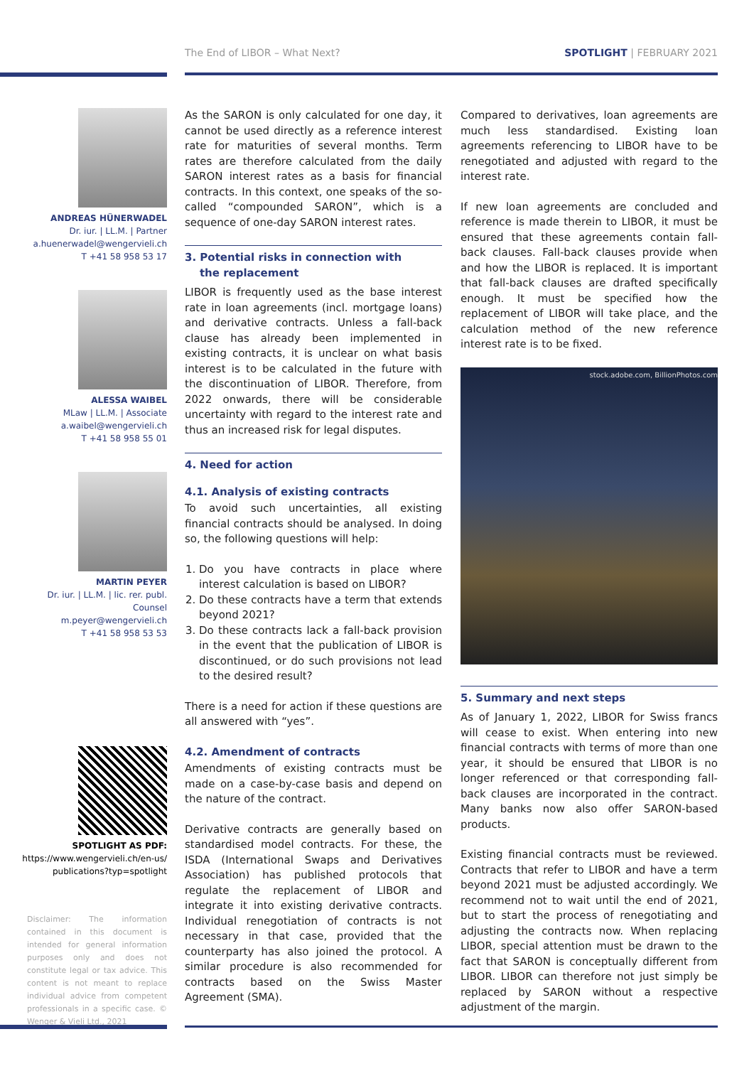The End of LIBOR – What Next? SPOTLIGHT | FEBRUARY 2021
ANDREAS HÜNERWADEL
Dr. iur. | LL.M. | Partner
a.huenerwadel@wengervieli.ch
T +41 58 958 53 17
ALESSA WAIBEL
MLaw | LL.M. | Associate
a.waibel@wengervieli.ch
T +41 58 958 55 01
MARTIN PEYER
Dr. iur. | LL.M. | lic. rer. publ.
Counsel
m.peyer@wengervieli.ch
T +41 58 958 53 53
SPOTLIGHT AS PDF:
https://www.wengervieli.ch/en-us/ publications?typ=spotlight
Disclaimer: The information contained in this document is intended for general information purposes only and does not constitute legal or tax advice. This content is not meant to replace individual advice from competent professionals in a specific case. © Wenger & Vieli Ltd., 2021
As the SARON is only calculated for one day, it cannot be used directly as a reference interest rate for maturities of several months. Term rates are therefore calculated from the daily SARON interest rates as a basis for financial contracts. In this context, one speaks of the so-called “compounded SARON”, which is a sequence of one-day SARON interest rates.
3. Potential risks in connection with
the replacement
LIBOR is frequently used as the base interest rate in loan agreements (incl. mortgage loans) and derivative contracts. Unless a fall-back clause has already been implemented in existing contracts, it is unclear on what basis interest is to be calculated in the future with the discontinuation of LIBOR. Therefore, from 2022 onwards, there will be considerable uncertainty with regard to the interest rate and thus an increased risk for legal disputes.
4. Need for action
4.1. Analysis of existing contracts
To avoid such uncertainties, all existing financial contracts should be analysed. In doing so, the following questions will help:
1. Do you have contracts in place where interest calculation is based on LIBOR?
2. Do these contracts have a term that extends beyond 2021?
3. Do these contracts lack a fall-back provision in the event that the publication of LIBOR is discontinued, or do such provisions not lead to the desired result?
There is a need for action if these questions are all answered with “yes”.
4.2. Amendment of contracts
Amendments of existing contracts must be made on a case-by-case basis and depend on the nature of the contract.
Derivative contracts are generally based on standardised model contracts. For these, the ISDA (International Swaps and Derivatives Association) has published protocols that regulate the replacement of LIBOR and integrate it into existing derivative contracts. Individual renegotiation of contracts is not necessary in that case, provided that the counterparty has also joined the protocol. A similar procedure is also recommended for contracts based on the Swiss Master Agreement (SMA).
Compared to derivatives, loan agreements are much less standardised. Existing loan agreements referencing to LIBOR have to be renegotiated and adjusted with regard to the interest rate.
If new loan agreements are concluded and reference is made therein to LIBOR, it must be ensured that these agreements contain fall-back clauses. Fall-back clauses provide when and how the LIBOR is replaced. It is important that fall-back clauses are drafted specifically enough. It must be specified how the replacement of LIBOR will take place, and the calculation method of the new reference interest rate is to be fixed.
stock.adobe.com, BillionPhotos.com
5. Summary and next steps
As of January 1, 2022, LIBOR for Swiss francs will cease to exist. When entering into new financial contracts with terms of more than one year, it should be ensured that LIBOR is no longer referenced or that corresponding fall-back clauses are incorporated in the contract. Many banks now also offer SARON-based products.
Existing financial contracts must be reviewed. Contracts that refer to LIBOR and have a term beyond 2021 must be adjusted accordingly. We recommend not to wait until the end of 2021, but to start the process of renegotiating and adjusting the contracts now. When replacing LIBOR, special attention must be drawn to the fact that SARON is conceptually different from LIBOR. LIBOR can therefore not just simply be replaced by SARON without a respective adjustment of the margin.